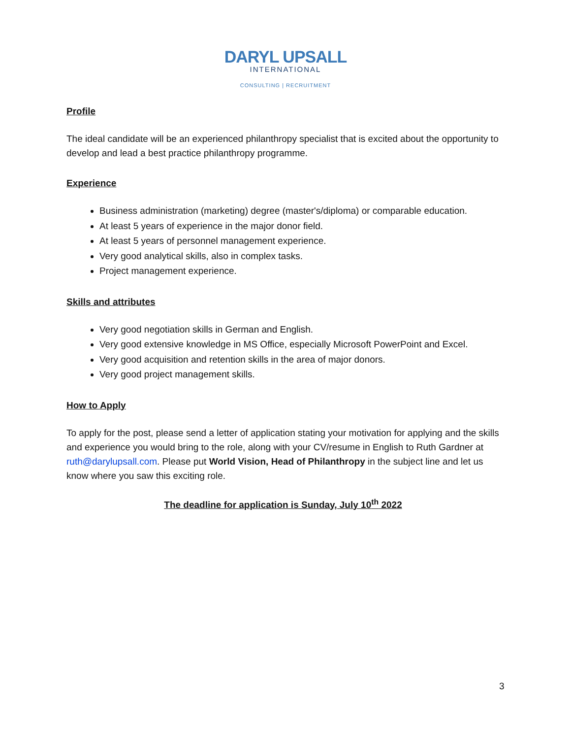DARYL UPSALL
INTERNATIONAL
CONSULTING | RECRUITMENT
Profile
The ideal candidate will be an experienced philanthropy specialist that is excited about the opportunity to develop and lead a best practice philanthropy programme.
Experience
Business administration (marketing) degree (master's/diploma) or comparable education.
At least 5 years of experience in the major donor field.
At least 5 years of personnel management experience.
Very good analytical skills, also in complex tasks.
Project management experience.
Skills and attributes
Very good negotiation skills in German and English.
Very good extensive knowledge in MS Office, especially Microsoft PowerPoint and Excel.
Very good acquisition and retention skills in the area of major donors.
Very good project management skills.
How to Apply
To apply for the post, please send a letter of application stating your motivation for applying and the skills and experience you would bring to the role, along with your CV/resume in English to Ruth Gardner at ruth@darylupsall.com. Please put World Vision, Head of Philanthropy in the subject line and let us know where you saw this exciting role.
The deadline for application is Sunday, July 10<sup>th</sup> 2022
3